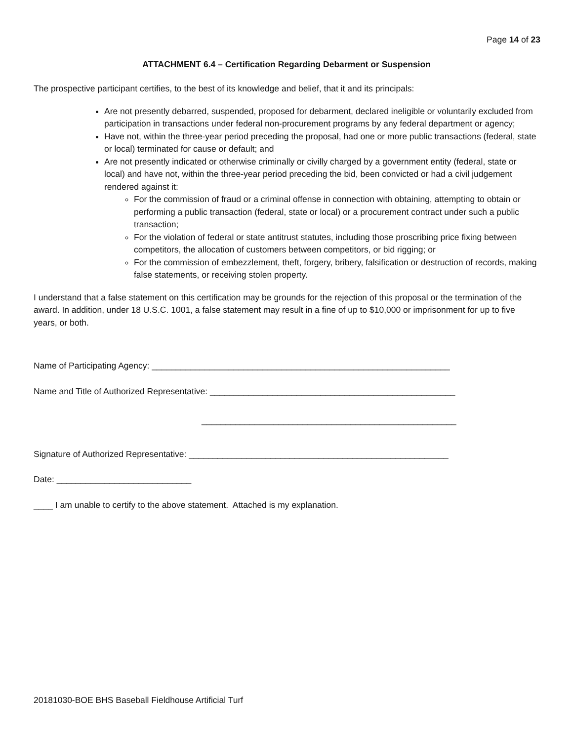Page 14 of 23
ATTACHMENT 6.4 – Certification Regarding Debarment or Suspension
The prospective participant certifies, to the best of its knowledge and belief, that it and its principals:
Are not presently debarred, suspended, proposed for debarment, declared ineligible or voluntarily excluded from participation in transactions under federal non-procurement programs by any federal department or agency;
Have not, within the three-year period preceding the proposal, had one or more public transactions (federal, state or local) terminated for cause or default; and
Are not presently indicated or otherwise criminally or civilly charged by a government entity (federal, state or local) and have not, within the three-year period preceding the bid, been convicted or had a civil judgement rendered against it:
For the commission of fraud or a criminal offense in connection with obtaining, attempting to obtain or performing a public transaction (federal, state or local) or a procurement contract under such a public transaction;
For the violation of federal or state antitrust statutes, including those proscribing price fixing between competitors, the allocation of customers between competitors, or bid rigging; or
For the commission of embezzlement, theft, forgery, bribery, falsification or destruction of records, making false statements, or receiving stolen property.
I understand that a false statement on this certification may be grounds for the rejection of this proposal or the termination of the award. In addition, under 18 U.S.C. 1001, a false statement may result in a fine of up to $10,000 or imprisonment for up to five years, or both.
Name of Participating Agency: ______________________________________________________________
Name and Title of Authorized Representative: ___________________________________________________
_____________________________________________________
Signature of Authorized Representative: ______________________________________________________
Date: ____________________________
____ I am unable to certify to the above statement. Attached is my explanation.
20181030-BOE BHS Baseball Fieldhouse Artificial Turf